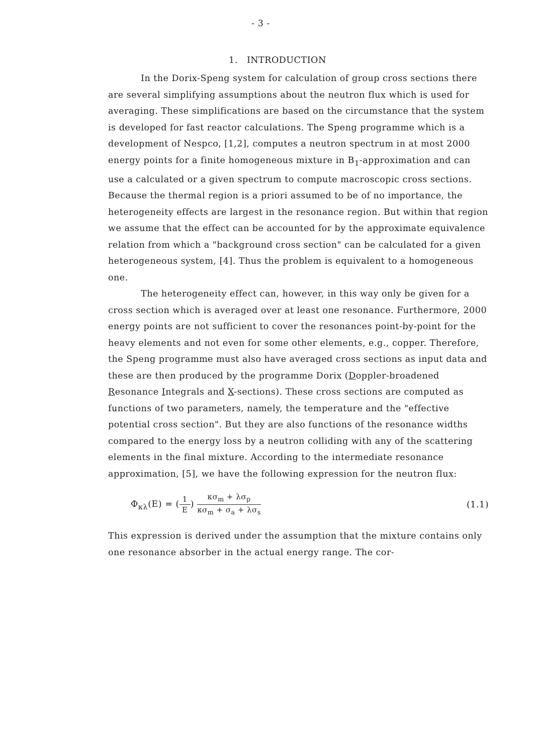- 3 -
1. INTRODUCTION
In the Dorix-Speng system for calculation of group cross sections there are several simplifying assumptions about the neutron flux which is used for averaging. These simplifications are based on the circumstance that the system is developed for fast reactor calculations. The Speng programme which is a development of Nespco, [1,2], computes a neutron spectrum in at most 2000 energy points for a finite homogeneous mixture in B<sub>1</sub>-approximation and can use a calculated or a given spectrum to compute macroscopic cross sections. Because the thermal region is a priori assumed to be of no importance, the heterogeneity effects are largest in the resonance region. But within that region we assume that the effect can be accounted for by the approximate equivalence relation from which a "background cross section" can be calculated for a given heterogeneous system, [4]. Thus the problem is equivalent to a homogeneous one.
The heterogeneity effect can, however, in this way only be given for a cross section which is averaged over at least one resonance. Furthermore, 2000 energy points are not sufficient to cover the resonances point-by-point for the heavy elements and not even for some other elements, e.g., copper. Therefore, the Speng programme must also have averaged cross sections as input data and these are then produced by the programme Dorix (Doppler-broadened Resonance Integrals and X-sections). These cross sections are computed as functions of two parameters, namely, the temperature and the "effective potential cross section". But they are also functions of the resonance widths compared to the energy loss by a neutron colliding with any of the scattering elements in the final mixture. According to the intermediate resonance approximation, [5], we have the following expression for the neutron flux:
Φ<sub>κλ</sub>(E) = (1 E) κσ<sub>m</sub> + λσ<sub>p</sub> κσ<sub>m</sub> + σ<sub>a</sub> + λσ<sub>s</sub> (1.1)
This expression is derived under the assumption that the mixture contains only one resonance absorber in the actual energy range. The cor-